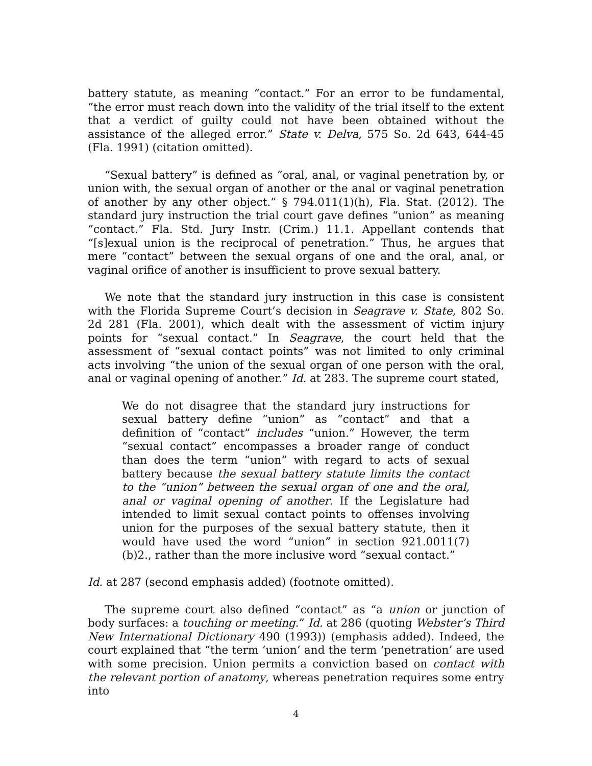battery statute, as meaning “contact.” For an error to be fundamental, “the error must reach down into the validity of the trial itself to the extent that a verdict of guilty could not have been obtained without the assistance of the alleged error.” State v. Delva, 575 So. 2d 643, 644-45 (Fla. 1991) (citation omitted).
“Sexual battery” is defined as “oral, anal, or vaginal penetration by, or union with, the sexual organ of another or the anal or vaginal penetration of another by any other object.” § 794.011(1)(h), Fla. Stat. (2012). The standard jury instruction the trial court gave defines “union” as meaning “contact.” Fla. Std. Jury Instr. (Crim.) 11.1. Appellant contends that “[s]exual union is the reciprocal of penetration.” Thus, he argues that mere “contact” between the sexual organs of one and the oral, anal, or vaginal orifice of another is insufficient to prove sexual battery.
We note that the standard jury instruction in this case is consistent with the Florida Supreme Court’s decision in Seagrave v. State, 802 So. 2d 281 (Fla. 2001), which dealt with the assessment of victim injury points for “sexual contact.” In Seagrave, the court held that the assessment of “sexual contact points” was not limited to only criminal acts involving “the union of the sexual organ of one person with the oral, anal or vaginal opening of another.” Id. at 283. The supreme court stated,
We do not disagree that the standard jury instructions for sexual battery define “union” as “contact” and that a definition of “contact” includes “union.” However, the term “sexual contact” encompasses a broader range of conduct than does the term “union” with regard to acts of sexual battery because the sexual battery statute limits the contact to the “union” between the sexual organ of one and the oral, anal or vaginal opening of another. If the Legislature had intended to limit sexual contact points to offenses involving union for the purposes of the sexual battery statute, then it would have used the word “union” in section 921.0011(7)(b)2., rather than the more inclusive word “sexual contact.”
Id. at 287 (second emphasis added) (footnote omitted).
The supreme court also defined “contact” as “a union or junction of body surfaces: a touching or meeting.” Id. at 286 (quoting Webster’s Third New International Dictionary 490 (1993)) (emphasis added). Indeed, the court explained that “the term ‘union’ and the term ‘penetration’ are used with some precision. Union permits a conviction based on contact with the relevant portion of anatomy, whereas penetration requires some entry into
4